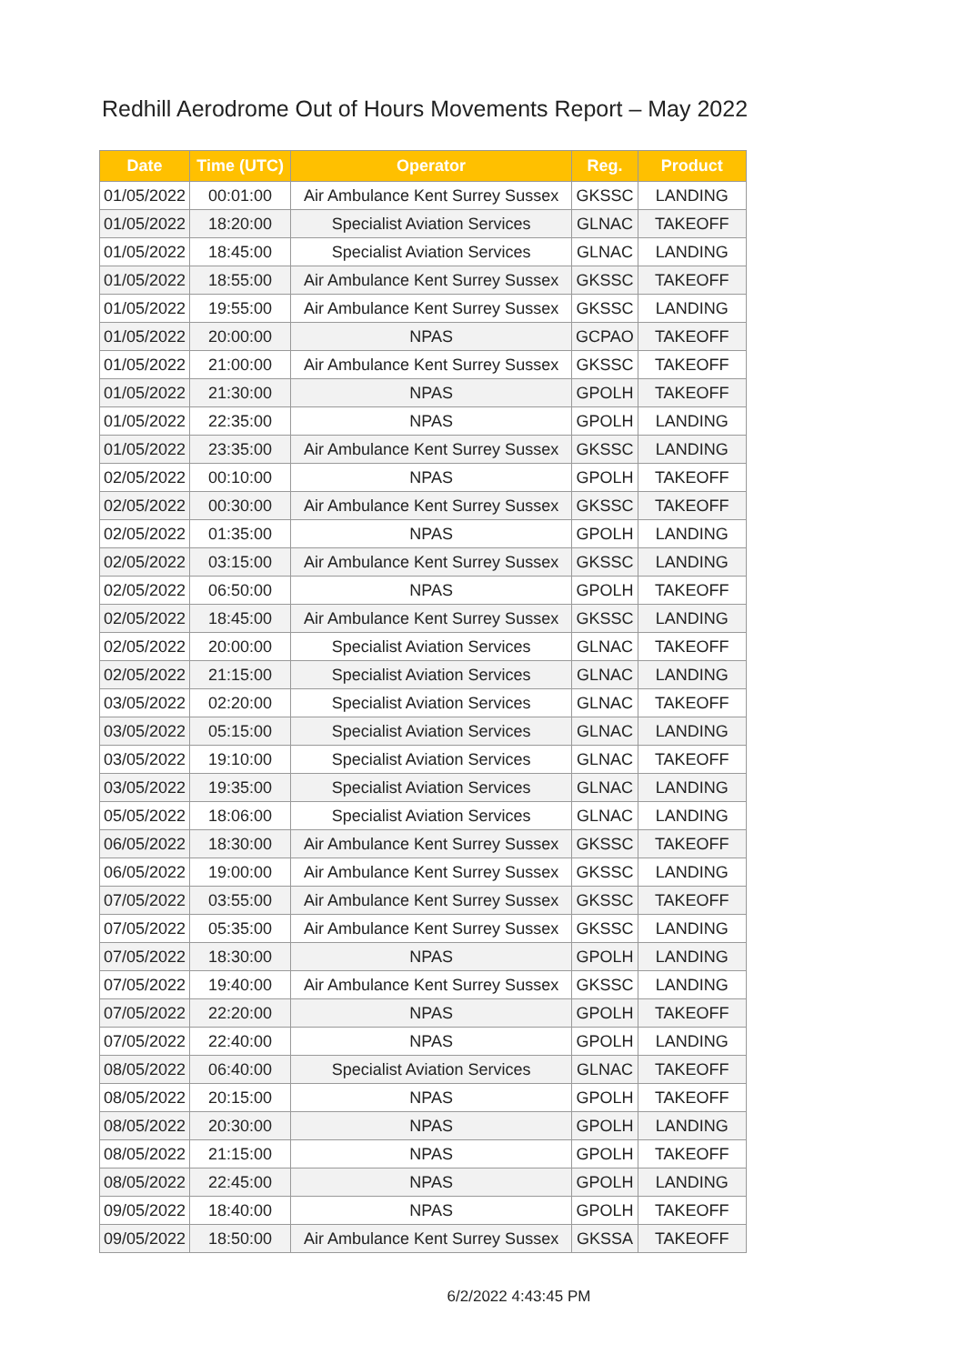Redhill Aerodrome Out of Hours Movements Report – May 2022
| Date | Time (UTC) | Operator | Reg. | Product |
| --- | --- | --- | --- | --- |
| 01/05/2022 | 00:01:00 | Air Ambulance Kent Surrey Sussex | GKSSC | LANDING |
| 01/05/2022 | 18:20:00 | Specialist Aviation Services | GLNAC | TAKEOFF |
| 01/05/2022 | 18:45:00 | Specialist Aviation Services | GLNAC | LANDING |
| 01/05/2022 | 18:55:00 | Air Ambulance Kent Surrey Sussex | GKSSC | TAKEOFF |
| 01/05/2022 | 19:55:00 | Air Ambulance Kent Surrey Sussex | GKSSC | LANDING |
| 01/05/2022 | 20:00:00 | NPAS | GCPAO | TAKEOFF |
| 01/05/2022 | 21:00:00 | Air Ambulance Kent Surrey Sussex | GKSSC | TAKEOFF |
| 01/05/2022 | 21:30:00 | NPAS | GPOLH | TAKEOFF |
| 01/05/2022 | 22:35:00 | NPAS | GPOLH | LANDING |
| 01/05/2022 | 23:35:00 | Air Ambulance Kent Surrey Sussex | GKSSC | LANDING |
| 02/05/2022 | 00:10:00 | NPAS | GPOLH | TAKEOFF |
| 02/05/2022 | 00:30:00 | Air Ambulance Kent Surrey Sussex | GKSSC | TAKEOFF |
| 02/05/2022 | 01:35:00 | NPAS | GPOLH | LANDING |
| 02/05/2022 | 03:15:00 | Air Ambulance Kent Surrey Sussex | GKSSC | LANDING |
| 02/05/2022 | 06:50:00 | NPAS | GPOLH | TAKEOFF |
| 02/05/2022 | 18:45:00 | Air Ambulance Kent Surrey Sussex | GKSSC | LANDING |
| 02/05/2022 | 20:00:00 | Specialist Aviation Services | GLNAC | TAKEOFF |
| 02/05/2022 | 21:15:00 | Specialist Aviation Services | GLNAC | LANDING |
| 03/05/2022 | 02:20:00 | Specialist Aviation Services | GLNAC | TAKEOFF |
| 03/05/2022 | 05:15:00 | Specialist Aviation Services | GLNAC | LANDING |
| 03/05/2022 | 19:10:00 | Specialist Aviation Services | GLNAC | TAKEOFF |
| 03/05/2022 | 19:35:00 | Specialist Aviation Services | GLNAC | LANDING |
| 05/05/2022 | 18:06:00 | Specialist Aviation Services | GLNAC | LANDING |
| 06/05/2022 | 18:30:00 | Air Ambulance Kent Surrey Sussex | GKSSC | TAKEOFF |
| 06/05/2022 | 19:00:00 | Air Ambulance Kent Surrey Sussex | GKSSC | LANDING |
| 07/05/2022 | 03:55:00 | Air Ambulance Kent Surrey Sussex | GKSSC | TAKEOFF |
| 07/05/2022 | 05:35:00 | Air Ambulance Kent Surrey Sussex | GKSSC | LANDING |
| 07/05/2022 | 18:30:00 | NPAS | GPOLH | LANDING |
| 07/05/2022 | 19:40:00 | Air Ambulance Kent Surrey Sussex | GKSSC | LANDING |
| 07/05/2022 | 22:20:00 | NPAS | GPOLH | TAKEOFF |
| 07/05/2022 | 22:40:00 | NPAS | GPOLH | LANDING |
| 08/05/2022 | 06:40:00 | Specialist Aviation Services | GLNAC | TAKEOFF |
| 08/05/2022 | 20:15:00 | NPAS | GPOLH | TAKEOFF |
| 08/05/2022 | 20:30:00 | NPAS | GPOLH | LANDING |
| 08/05/2022 | 21:15:00 | NPAS | GPOLH | TAKEOFF |
| 08/05/2022 | 22:45:00 | NPAS | GPOLH | LANDING |
| 09/05/2022 | 18:40:00 | NPAS | GPOLH | TAKEOFF |
| 09/05/2022 | 18:50:00 | Air Ambulance Kent Surrey Sussex | GKSSA | TAKEOFF |
6/2/2022 4:43:45 PM